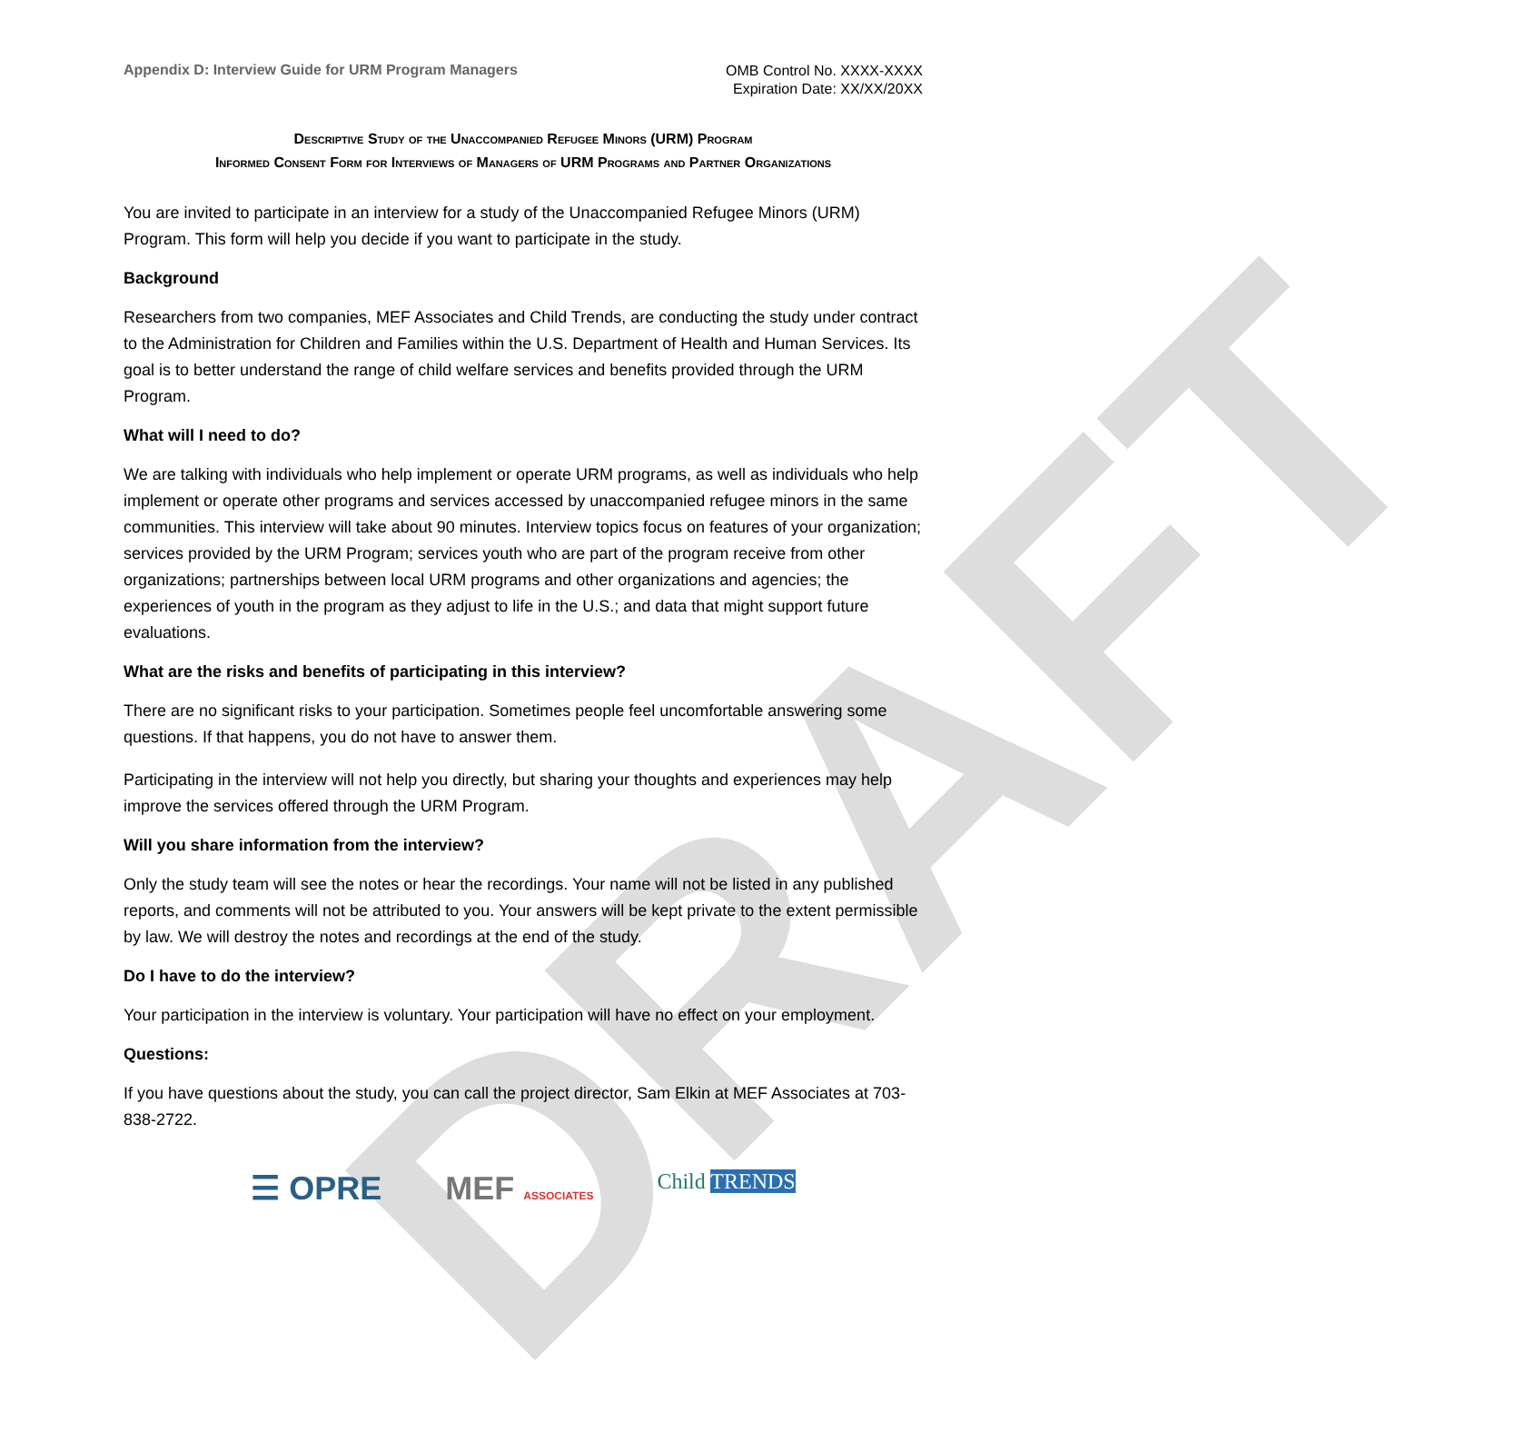DRAFT
Appendix D: Interview Guide for URM Program Managers
OMB Control No. XXXX-XXXX
Expiration Date: XX/XX/20XX
Descriptive Study of the Unaccompanied Refugee Minors (URM) Program
Informed Consent Form for Interviews of Managers of URM Programs and Partner Organizations
You are invited to participate in an interview for a study of the Unaccompanied Refugee Minors (URM) Program. This form will help you decide if you want to participate in the study.
Background
Researchers from two companies, MEF Associates and Child Trends, are conducting the study under contract to the Administration for Children and Families within the U.S. Department of Health and Human Services. Its goal is to better understand the range of child welfare services and benefits provided through the URM Program.
What will I need to do?
We are talking with individuals who help implement or operate URM programs, as well as individuals who help implement or operate other programs and services accessed by unaccompanied refugee minors in the same communities. This interview will take about 90 minutes. Interview topics focus on features of your organization; services provided by the URM Program; services youth who are part of the program receive from other organizations; partnerships between local URM programs and other organizations and agencies; the experiences of youth in the program as they adjust to life in the U.S.; and data that might support future evaluations.
What are the risks and benefits of participating in this interview?
There are no significant risks to your participation. Sometimes people feel uncomfortable answering some questions. If that happens, you do not have to answer them.
Participating in the interview will not help you directly, but sharing your thoughts and experiences may help improve the services offered through the URM Program.
Will you share information from the interview?
Only the study team will see the notes or hear the recordings. Your name will not be listed in any published reports, and comments will not be attributed to you. Your answers will be kept private to the extent permissible by law. We will destroy the notes and recordings at the end of the study.
Do I have to do the interview?
Your participation in the interview is voluntary. Your participation will have no effect on your employment.
Questions:
If you have questions about the study, you can call the project director, Sam Elkin at MEF Associates at 703-838-2722.
☰ OPRE MEF ASSOCIATES Child TRENDS